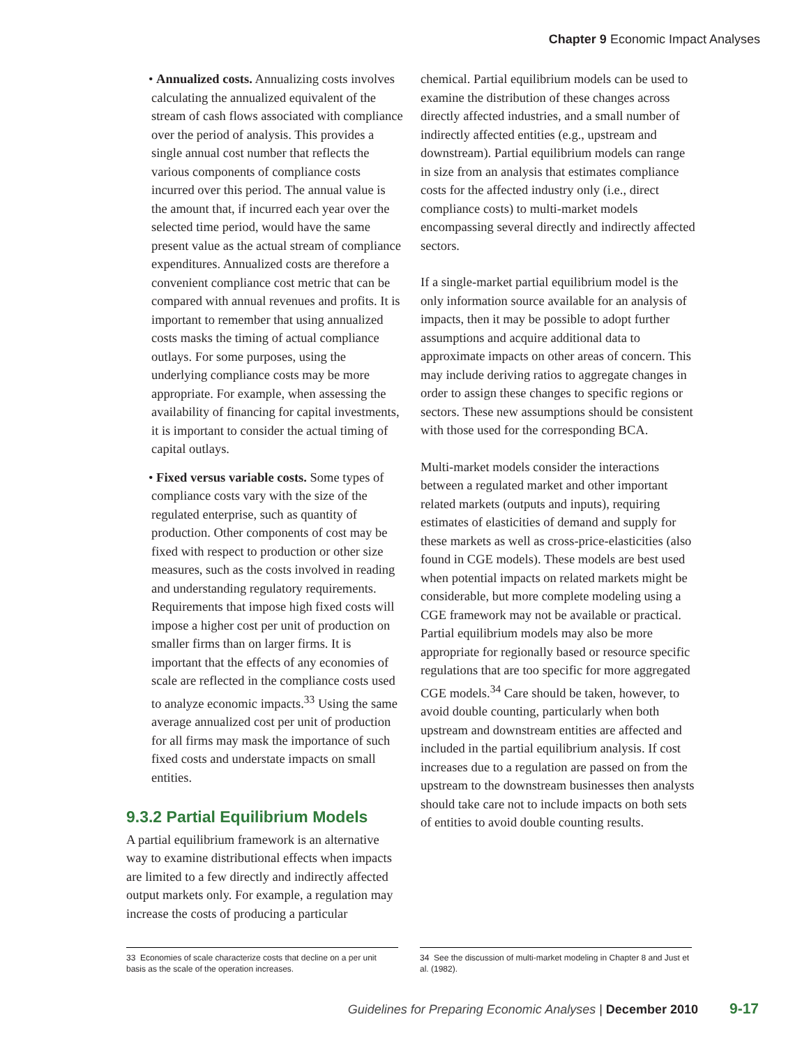Chapter 9 Economic Impact Analyses
• Annualized costs. Annualizing costs involves calculating the annualized equivalent of the stream of cash flows associated with compliance over the period of analysis. This provides a single annual cost number that reflects the various components of compliance costs incurred over this period. The annual value is the amount that, if incurred each year over the selected time period, would have the same present value as the actual stream of compliance expenditures. Annualized costs are therefore a convenient compliance cost metric that can be compared with annual revenues and profits. It is important to remember that using annualized costs masks the timing of actual compliance outlays. For some purposes, using the underlying compliance costs may be more appropriate. For example, when assessing the availability of financing for capital investments, it is important to consider the actual timing of capital outlays.
• Fixed versus variable costs. Some types of compliance costs vary with the size of the regulated enterprise, such as quantity of production. Other components of cost may be fixed with respect to production or other size measures, such as the costs involved in reading and understanding regulatory requirements. Requirements that impose high fixed costs will impose a higher cost per unit of production on smaller firms than on larger firms. It is important that the effects of any economies of scale are reflected in the compliance costs used to analyze economic impacts.<sup>33</sup> Using the same average annualized cost per unit of production for all firms may mask the importance of such fixed costs and understate impacts on small entities.
9.3.2 Partial Equilibrium Models
A partial equilibrium framework is an alternative way to examine distributional effects when impacts are limited to a few directly and indirectly affected output markets only. For example, a regulation may increase the costs of producing a particular
chemical. Partial equilibrium models can be used to examine the distribution of these changes across directly affected industries, and a small number of indirectly affected entities (e.g., upstream and downstream). Partial equilibrium models can range in size from an analysis that estimates compliance costs for the affected industry only (i.e., direct compliance costs) to multi-market models encompassing several directly and indirectly affected sectors.
If a single-market partial equilibrium model is the only information source available for an analysis of impacts, then it may be possible to adopt further assumptions and acquire additional data to approximate impacts on other areas of concern. This may include deriving ratios to aggregate changes in order to assign these changes to specific regions or sectors. These new assumptions should be consistent with those used for the corresponding BCA.
Multi-market models consider the interactions between a regulated market and other important related markets (outputs and inputs), requiring estimates of elasticities of demand and supply for these markets as well as cross-price-elasticities (also found in CGE models). These models are best used when potential impacts on related markets might be considerable, but more complete modeling using a CGE framework may not be available or practical. Partial equilibrium models may also be more appropriate for regionally based or resource specific regulations that are too specific for more aggregated CGE models.<sup>34</sup> Care should be taken, however, to avoid double counting, particularly when both upstream and downstream entities are affected and included in the partial equilibrium analysis. If cost increases due to a regulation are passed on from the upstream to the downstream businesses then analysts should take care not to include impacts on both sets of entities to avoid double counting results.
33 Economies of scale characterize costs that decline on a per unit basis as the scale of the operation increases.
34 See the discussion of multi-market modeling in Chapter 8 and Just et al. (1982).
Guidelines for Preparing Economic Analyses | December 2010 9-17